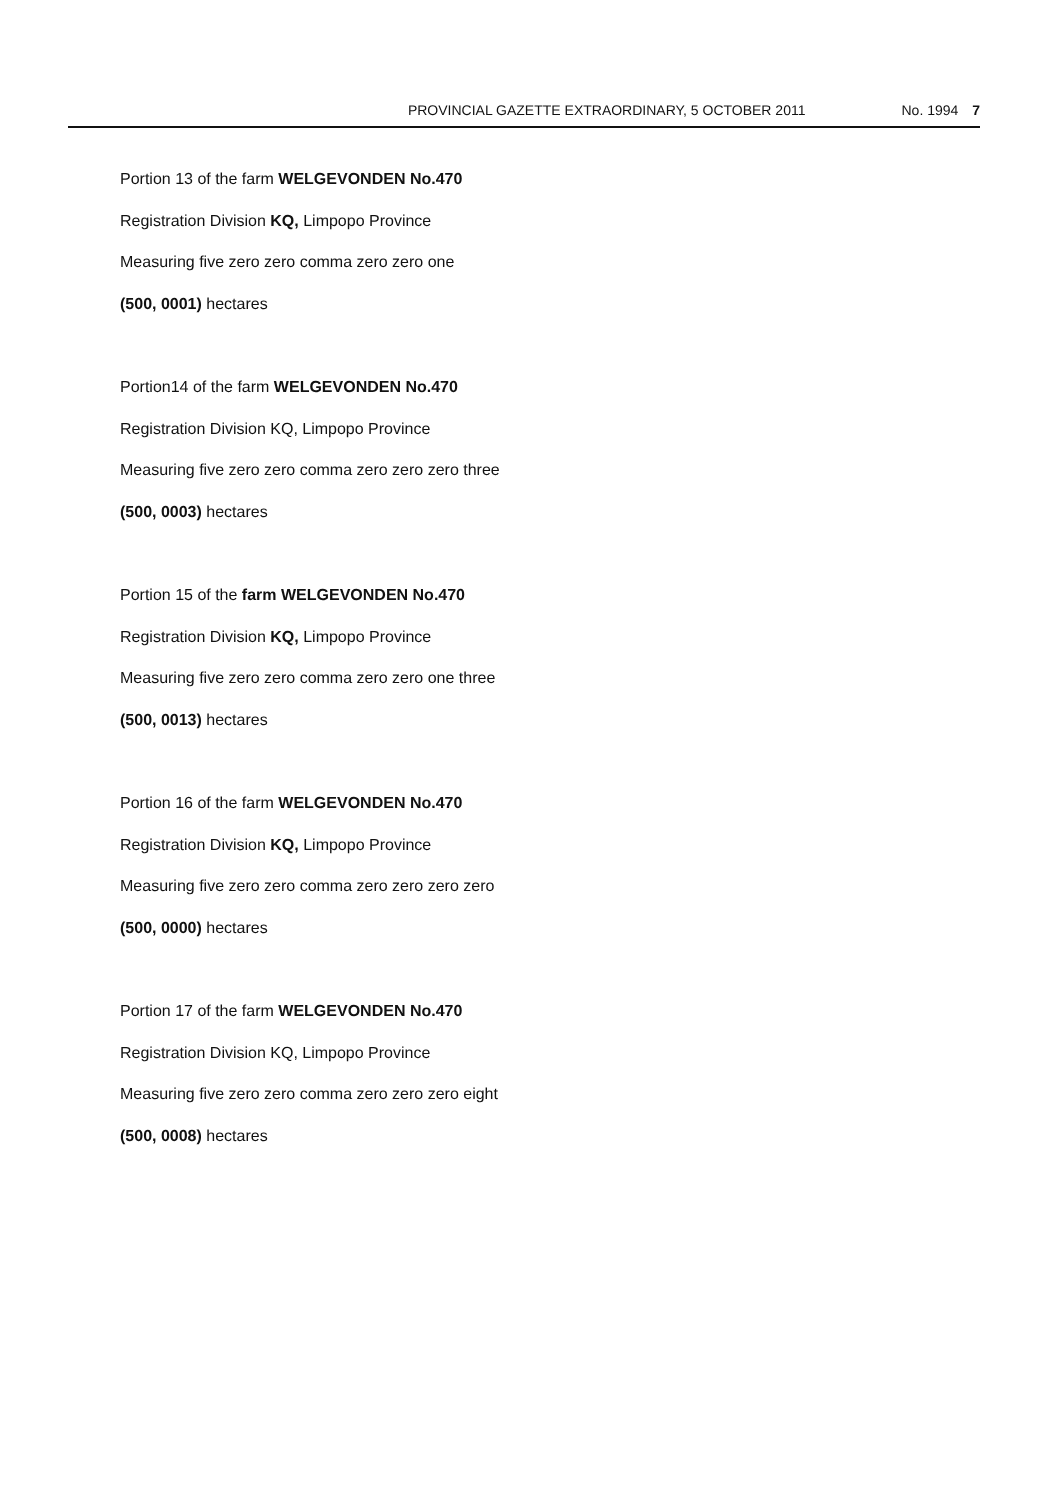PROVINCIAL GAZETTE EXTRAORDINARY, 5 OCTOBER 2011 No. 1994 7
Portion 13 of the farm WELGEVONDEN No.470
Registration Division KQ, Limpopo Province
Measuring five zero zero comma zero zero one
(500, 0001) hectares
Portion14 of the farm WELGEVONDEN No.470
Registration Division KQ, Limpopo Province
Measuring five zero zero comma zero zero zero three
(500, 0003) hectares
Portion 15 of the farm WELGEVONDEN No.470
Registration Division KQ, Limpopo Province
Measuring five zero zero comma zero zero one three
(500, 0013) hectares
Portion 16 of the farm WELGEVONDEN No.470
Registration Division KQ, Limpopo Province
Measuring five zero zero comma zero zero zero zero
(500, 0000) hectares
Portion 17 of the farm WELGEVONDEN No.470
Registration Division KQ, Limpopo Province
Measuring five zero zero comma zero zero zero eight
(500, 0008) hectares